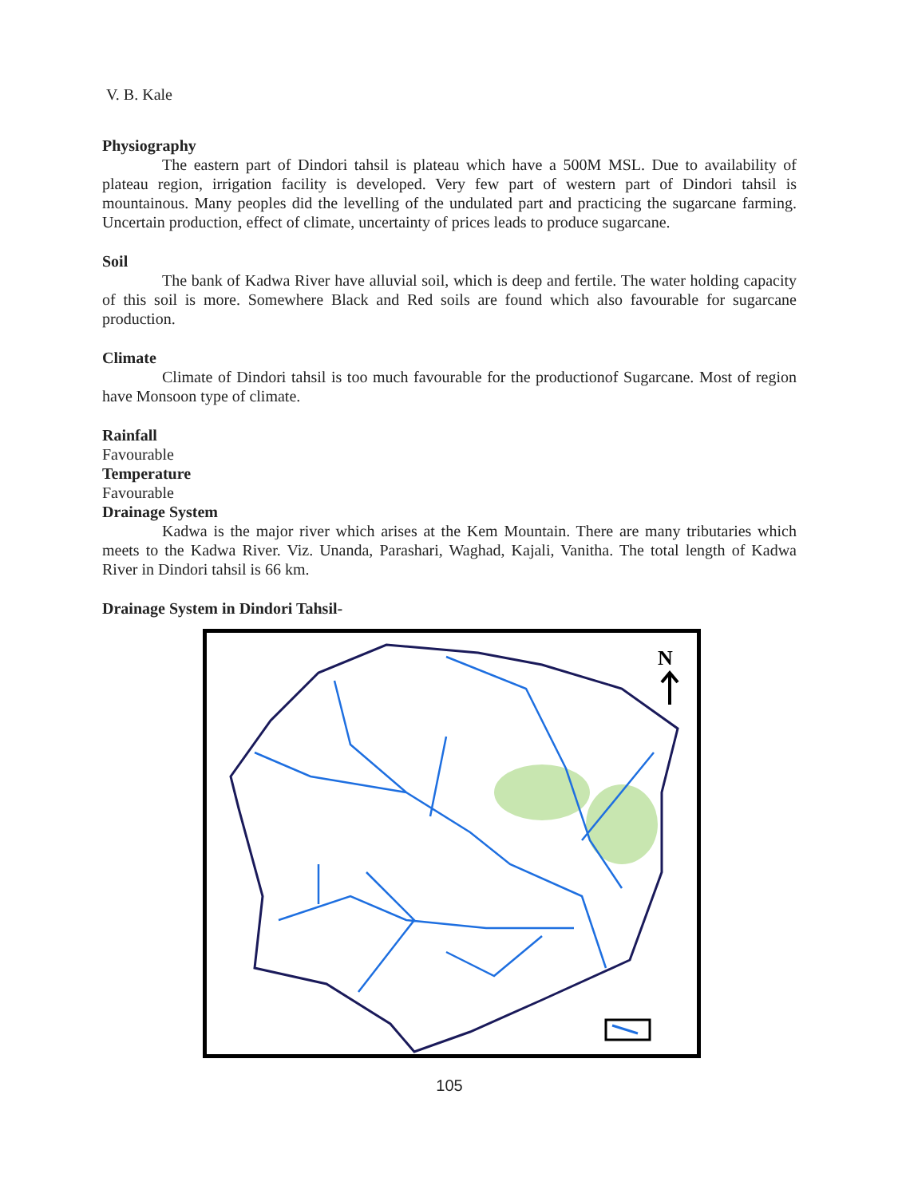V. B. Kale
Physiography
The eastern part of Dindori tahsil is plateau which have a 500M MSL. Due to availability of plateau region, irrigation facility is developed. Very few part of western part of Dindori tahsil is mountainous. Many peoples did the levelling of the undulated part and practicing the sugarcane farming. Uncertain production, effect of climate, uncertainty of prices leads to produce sugarcane.
Soil
The bank of Kadwa River have alluvial soil, which is deep and fertile. The water holding capacity of this soil is more. Somewhere Black and Red soils are found which also favourable for sugarcane production.
Climate
Climate of Dindori tahsil is too much favourable for the productionof Sugarcane. Most of region have Monsoon type of climate.
Rainfall
Favourable
Temperature
Favourable
Drainage System
Kadwa is the major river which arises at the Kem Mountain. There are many tributaries which meets to the Kadwa River. Viz. Unanda, Parashari, Waghad, Kajali, Vanitha. The total length of Kadwa River in Dindori tahsil is 66 km.
Drainage System in Dindori Tahsil-
N
105